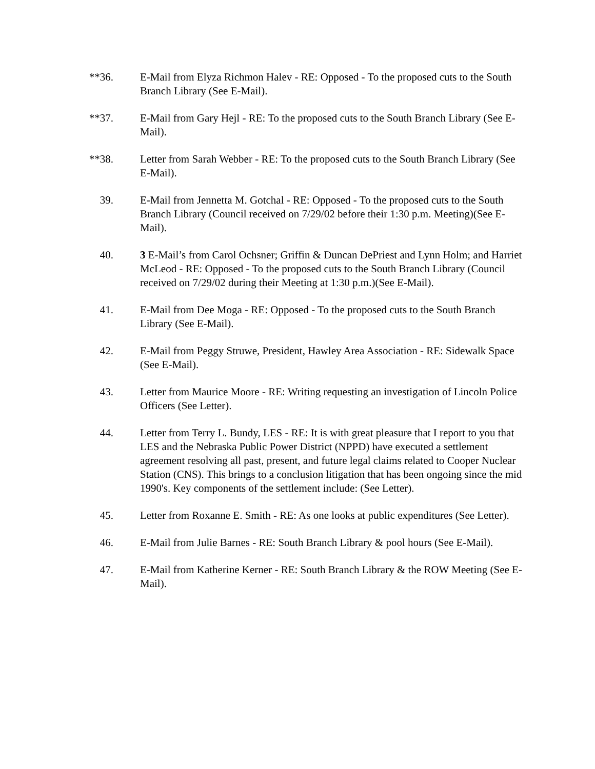**36. E-Mail from Elyza Richmon Halev - RE: Opposed - To the proposed cuts to the South Branch Library (See E-Mail).
**37. E-Mail from Gary Hejl - RE: To the proposed cuts to the South Branch Library (See E-Mail).
**38. Letter from Sarah Webber - RE: To the proposed cuts to the South Branch Library (See E-Mail).
39. E-Mail from Jennetta M. Gotchal - RE: Opposed - To the proposed cuts to the South Branch Library (Council received on 7/29/02 before their 1:30 p.m. Meeting)(See E-Mail).
40. 3 E-Mail’s from Carol Ochsner; Griffin & Duncan DePriest and Lynn Holm; and Harriet McLeod - RE: Opposed - To the proposed cuts to the South Branch Library (Council received on 7/29/02 during their Meeting at 1:30 p.m.)(See E-Mail).
41. E-Mail from Dee Moga - RE: Opposed - To the proposed cuts to the South Branch Library (See E-Mail).
42. E-Mail from Peggy Struwe, President, Hawley Area Association - RE: Sidewalk Space (See E-Mail).
43. Letter from Maurice Moore - RE: Writing requesting an investigation of Lincoln Police Officers (See Letter).
44. Letter from Terry L. Bundy, LES - RE: It is with great pleasure that I report to you that LES and the Nebraska Public Power District (NPPD) have executed a settlement agreement resolving all past, present, and future legal claims related to Cooper Nuclear Station (CNS). This brings to a conclusion litigation that has been ongoing since the mid 1990's. Key components of the settlement include: (See Letter).
45. Letter from Roxanne E. Smith - RE: As one looks at public expenditures (See Letter).
46. E-Mail from Julie Barnes - RE: South Branch Library & pool hours (See E-Mail).
47. E-Mail from Katherine Kerner - RE: South Branch Library & the ROW Meeting (See E-Mail).